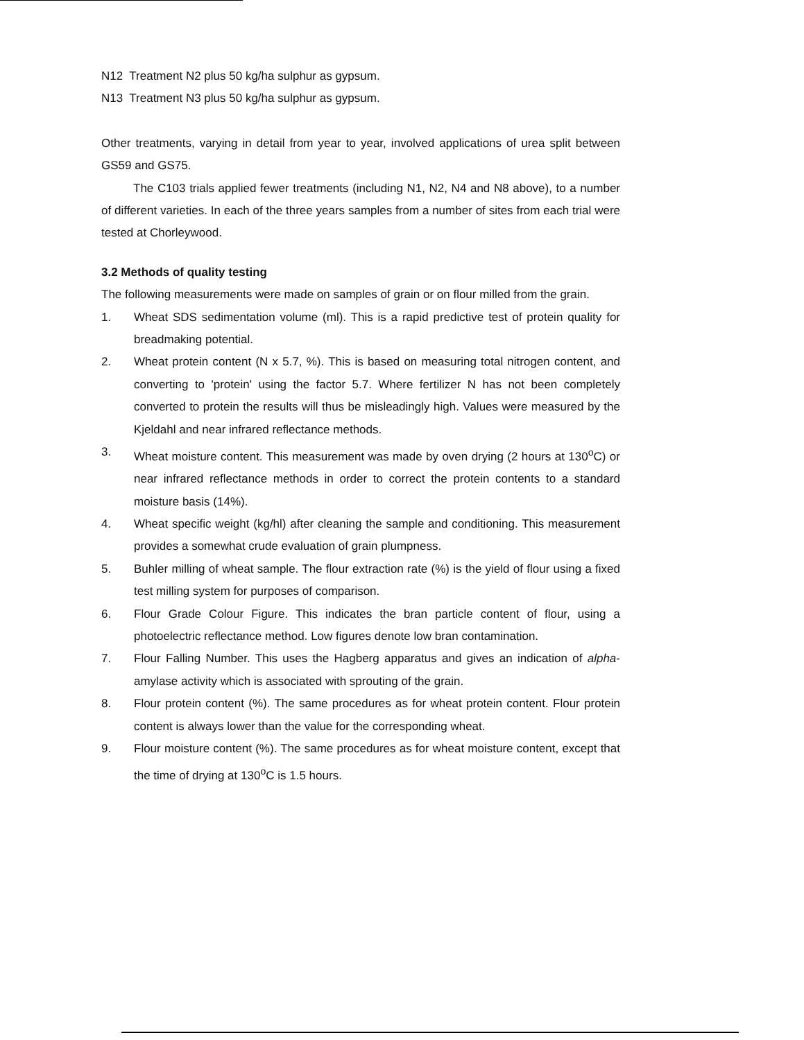N12 Treatment N2 plus 50 kg/ha sulphur as gypsum.
N13 Treatment N3 plus 50 kg/ha sulphur as gypsum.
Other treatments, varying in detail from year to year, involved applications of urea split between GS59 and GS75.
The C103 trials applied fewer treatments (including N1, N2, N4 and N8 above), to a number of different varieties. In each of the three years samples from a number of sites from each trial were tested at Chorleywood.
3.2 Methods of quality testing
The following measurements were made on samples of grain or on flour milled from the grain.
1. Wheat SDS sedimentation volume (ml). This is a rapid predictive test of protein quality for breadmaking potential.
2. Wheat protein content (N x 5.7, %). This is based on measuring total nitrogen content, and converting to 'protein' using the factor 5.7. Where fertilizer N has not been completely converted to protein the results will thus be misleadingly high. Values were measured by the Kjeldahl and near infrared reflectance methods.
3. Wheat moisture content. This measurement was made by oven drying (2 hours at 130<sup>o</sup>C) or near infrared reflectance methods in order to correct the protein contents to a standard moisture basis (14%).
4. Wheat specific weight (kg/hl) after cleaning the sample and conditioning. This measurement provides a somewhat crude evaluation of grain plumpness.
5. Buhler milling of wheat sample. The flour extraction rate (%) is the yield of flour using a fixed test milling system for purposes of comparison.
6. Flour Grade Colour Figure. This indicates the bran particle content of flour, using a photoelectric reflectance method. Low figures denote low bran contamination.
7. Flour Falling Number. This uses the Hagberg apparatus and gives an indication of alpha-amylase activity which is associated with sprouting of the grain.
8. Flour protein content (%). The same procedures as for wheat protein content. Flour protein content is always lower than the value for the corresponding wheat.
9. Flour moisture content (%). The same procedures as for wheat moisture content, except that the time of drying at 130<sup>o</sup>C is 1.5 hours.